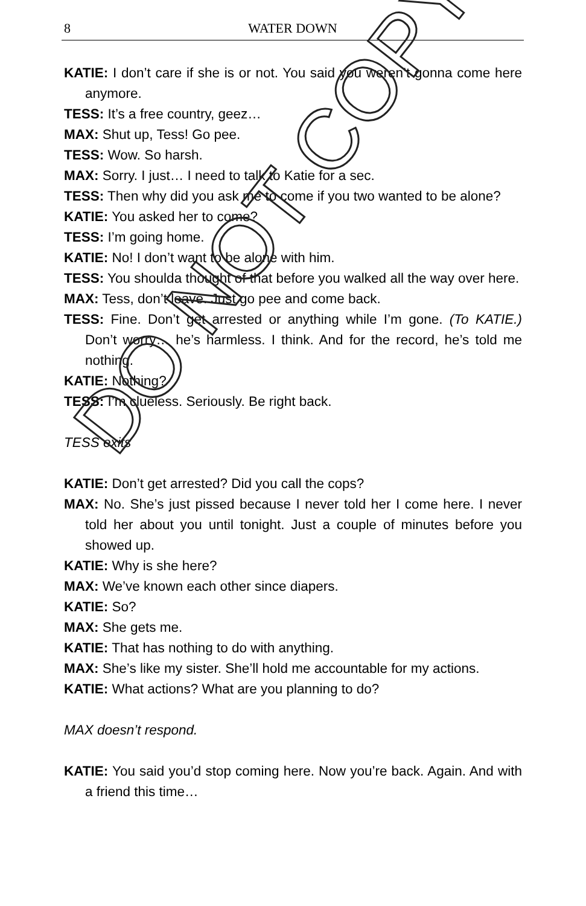8
WATER DOWN
KATIE: I don’t care if she is or not. You said you weren’t gonna come here anymore.
TESS: It’s a free country, geez…
MAX: Shut up, Tess! Go pee.
TESS: Wow. So harsh.
MAX: Sorry. I just… I need to talk to Katie for a sec.
TESS: Then why did you ask me to come if you two wanted to be alone?
KATIE: You asked her to come?
TESS: I’m going home.
KATIE: No! I don’t want to be alone with him.
TESS: You shoulda thought of that before you walked all the way over here.
MAX: Tess, don’t leave. Just go pee and come back.
TESS: Fine. Don’t get arrested or anything while I’m gone. (To KATIE.) Don’t worry… he’s harmless. I think. And for the record, he’s told me nothing.
KATIE: Nothing?
TESS: I’m clueless. Seriously. Be right back.
TESS exits
KATIE: Don’t get arrested? Did you call the cops?
MAX: No. She’s just pissed because I never told her I come here. I never told her about you until tonight. Just a couple of minutes before you showed up.
KATIE: Why is she here?
MAX: We’ve known each other since diapers.
KATIE: So?
MAX: She gets me.
KATIE: That has nothing to do with anything.
MAX: She’s like my sister. She’ll hold me accountable for my actions.
KATIE: What actions? What are you planning to do?
MAX doesn’t respond.
KATIE: You said you’d stop coming here. Now you’re back. Again. And with a friend this time…
DO NOT COPY